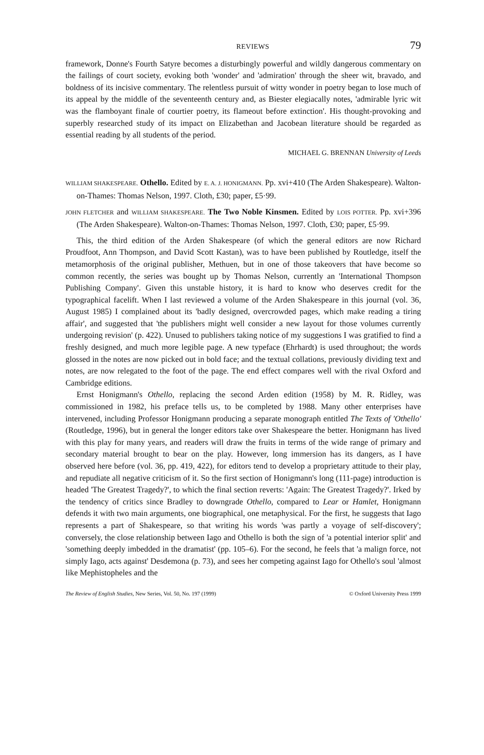REVIEWS 79
framework, Donne's Fourth Satyre becomes a disturbingly powerful and wildly dangerous commentary on the failings of court society, evoking both 'wonder' and 'admiration' through the sheer wit, bravado, and boldness of its incisive commentary. The relentless pursuit of witty wonder in poetry began to lose much of its appeal by the middle of the seventeenth century and, as Biester elegiacally notes, 'admirable lyric wit was the flamboyant finale of courtier poetry, its flameout before extinction'. His thought-provoking and superbly researched study of its impact on Elizabethan and Jacobean literature should be regarded as essential reading by all students of the period.
MICHAEL G. BRENNAN University of Leeds
WILLIAM SHAKESPEARE. Othello. Edited by E. A. J. HONIGMANN. Pp. xvi+410 (The Arden Shakespeare). Walton-on-Thames: Thomas Nelson, 1997. Cloth, £30; paper, £5·99.
JOHN FLETCHER and WILLIAM SHAKESPEARE. The Two Noble Kinsmen. Edited by LOIS POTTER. Pp. xvi+396 (The Arden Shakespeare). Walton-on-Thames: Thomas Nelson, 1997. Cloth, £30; paper, £5·99.
This, the third edition of the Arden Shakespeare (of which the general editors are now Richard Proudfoot, Ann Thompson, and David Scott Kastan), was to have been published by Routledge, itself the metamorphosis of the original publisher, Methuen, but in one of those takeovers that have become so common recently, the series was bought up by Thomas Nelson, currently an 'International Thompson Publishing Company'. Given this unstable history, it is hard to know who deserves credit for the typographical facelift. When I last reviewed a volume of the Arden Shakespeare in this journal (vol. 36, August 1985) I complained about its 'badly designed, overcrowded pages, which make reading a tiring affair', and suggested that 'the publishers might well consider a new layout for those volumes currently undergoing revision' (p. 422). Unused to publishers taking notice of my suggestions I was gratified to find a freshly designed, and much more legible page. A new typeface (Ehrhardt) is used throughout; the words glossed in the notes are now picked out in bold face; and the textual collations, previously dividing text and notes, are now relegated to the foot of the page. The end effect compares well with the rival Oxford and Cambridge editions.
Ernst Honigmann's Othello, replacing the second Arden edition (1958) by M. R. Ridley, was commissioned in 1982, his preface tells us, to be completed by 1988. Many other enterprises have intervened, including Professor Honigmann producing a separate monograph entitled The Texts of 'Othello' (Routledge, 1996), but in general the longer editors take over Shakespeare the better. Honigmann has lived with this play for many years, and readers will draw the fruits in terms of the wide range of primary and secondary material brought to bear on the play. However, long immersion has its dangers, as I have observed here before (vol. 36, pp. 419, 422), for editors tend to develop a proprietary attitude to their play, and repudiate all negative criticism of it. So the first section of Honigmann's long (111-page) introduction is headed 'The Greatest Tragedy?', to which the final section reverts: 'Again: The Greatest Tragedy?'. Irked by the tendency of critics since Bradley to downgrade Othello, compared to Lear or Hamlet, Honigmann defends it with two main arguments, one biographical, one metaphysical. For the first, he suggests that Iago represents a part of Shakespeare, so that writing his words 'was partly a voyage of self-discovery'; conversely, the close relationship between Iago and Othello is both the sign of 'a potential interior split' and 'something deeply imbedded in the dramatist' (pp. 105–6). For the second, he feels that 'a malign force, not simply Iago, acts against' Desdemona (p. 73), and sees her competing against Iago for Othello's soul 'almost like Mephistopheles and the
The Review of English Studies, New Series, Vol. 50, No. 197 (1999) © Oxford University Press 1999